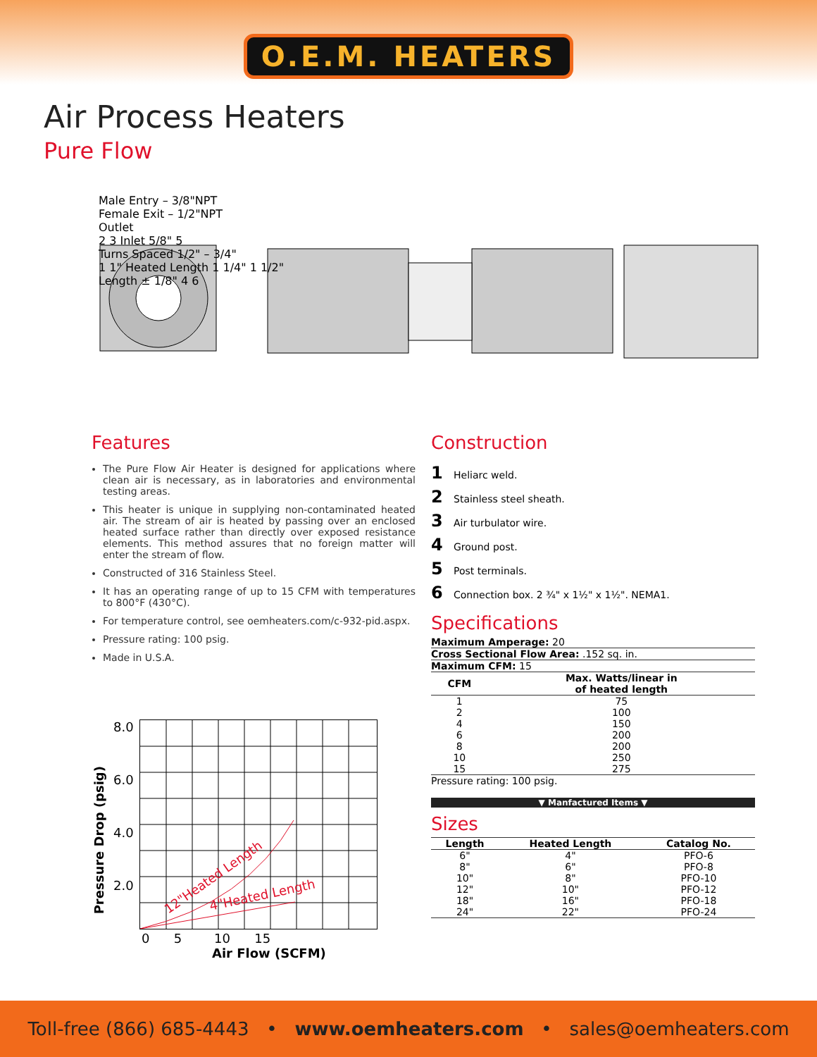O.E.M. HEATERS
Air Process Heaters
Pure Flow
Male Entry – 3/8"NPT
Female Exit – 1/2"NPT
Outlet
2 3 Inlet 5/8" 5
Turns Spaced 1/2" – 3/4"
1 1" Heated Length 1 1/4" 1 1/2"
Length ± 1/8" 4 6
Features
The Pure Flow Air Heater is designed for applications where clean air is necessary, as in laboratories and environmental testing areas.
This heater is unique in supplying non-contaminated heated air. The stream of air is heated by passing over an enclosed heated surface rather than directly over exposed resistance elements. This method assures that no foreign matter will enter the stream of flow.
Constructed of 316 Stainless Steel.
It has an operating range of up to 15 CFM with temperatures to 800°F (430°C).
For temperature control, see oemheaters.com/c-932-pid.aspx.
Pressure rating: 100 psig.
Made in U.S.A.
Pressure Drop (psig)
8.0
6.0
4.0
2.0
12"Heated Length
4"Heated Length
0 5 10 15
Air Flow (SCFM)
Construction
1 Heliarc weld.
2 Stainless steel sheath.
3 Air turbulator wire.
4 Ground post.
5 Post terminals.
6 Connection box. 2 ¾" x 1½" x 1½". NEMA1.
Specifications
Maximum Amperage: 20
Cross Sectional Flow Area: .152 sq. in.
Maximum CFM: 15
| CFM | Max. Watts/linear in of heated length |
| --- | --- |
| 1 | 75 |
| 2 | 100 |
| 4 | 150 |
| 6 | 200 |
| 8 | 200 |
| 10 | 250 |
| 15 | 275 |
Pressure rating: 100 psig.
▼ Manfactured Items ▼
Sizes
| Length | Heated Length | Catalog No. |
| --- | --- | --- |
| 6" | 4" | PFO-6 |
| 8" | 6" | PFO-8 |
| 10" | 8" | PFO-10 |
| 12" | 10" | PFO-12 |
| 18" | 16" | PFO-18 |
| 24" | 22" | PFO-24 |
Toll-free (866) 685-4443 • www.oemheaters.com • sales@oemheaters.com